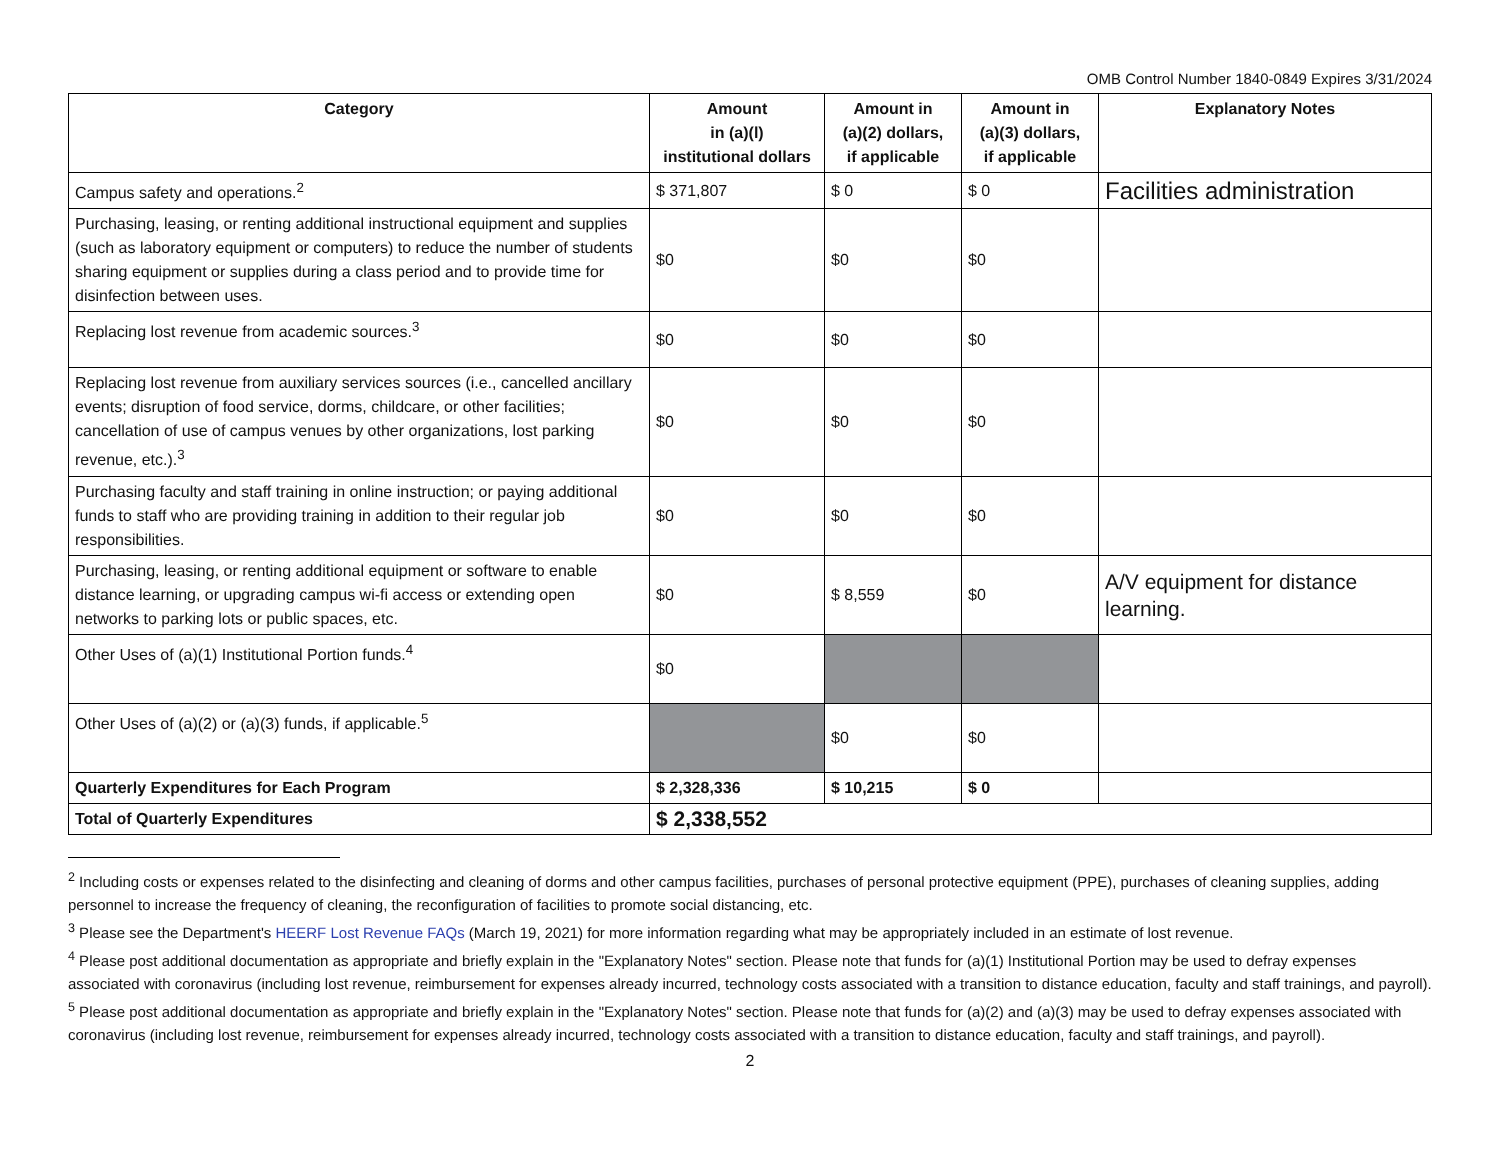OMB Control Number 1840-0849 Expires 3/31/2024
| Category | Amount in (a)(l) institutional dollars | Amount in (a)(2) dollars, if applicable | Amount in (a)(3) dollars, if applicable | Explanatory Notes |
| --- | --- | --- | --- | --- |
| Campus safety and operations.<sup>2</sup> | $ 371,807 | $ 0 | $ 0 | Facilities administration |
| Purchasing, leasing, or renting additional instructional equipment and supplies (such as laboratory equipment or computers) to reduce the number of students sharing equipment or supplies during a class period and to provide time for disinfection between uses. | $0 | $0 | $0 | |
| Replacing lost revenue from academic sources.<sup>3</sup> | $0 | $0 | $0 | |
| Replacing lost revenue from auxiliary services sources (i.e., cancelled ancillary events; disruption of food service, dorms, childcare, or other facilities; cancellation of use of campus venues by other organizations, lost parking revenue, etc.).<sup>3</sup> | $0 | $0 | $0 | |
| Purchasing faculty and staff training in online instruction; or paying additional funds to staff who are providing training in addition to their regular job responsibilities. | $0 | $0 | $0 | |
| Purchasing, leasing, or renting additional equipment or software to enable distance learning, or upgrading campus wi-fi access or extending open networks to parking lots or public spaces, etc. | $0 | $ 8,559 | $0 | A/V equipment for distance learning. |
| Other Uses of (a)(1) Institutional Portion funds.<sup>4</sup> | $0 | | | |
| Other Uses of (a)(2) or (a)(3) funds, if applicable.<sup>5</sup> | | $0 | $0 | |
| Quarterly Expenditures for Each Program | $ 2,328,336 | $ 10,215 | $ 0 | |
| Total of Quarterly Expenditures | $ 2,338,552 | | | |
<sup>2</sup> Including costs or expenses related to the disinfecting and cleaning of dorms and other campus facilities, purchases of personal protective equipment (PPE), purchases of cleaning supplies, adding personnel to increase the frequency of cleaning, the reconfiguration of facilities to promote social distancing, etc.
<sup>3</sup> Please see the Department's HEERF Lost Revenue FAQs (March 19, 2021) for more information regarding what may be appropriately included in an estimate of lost revenue.
<sup>4</sup> Please post additional documentation as appropriate and briefly explain in the "Explanatory Notes" section. Please note that funds for (a)(1) Institutional Portion may be used to defray expenses associated with coronavirus (including lost revenue, reimbursement for expenses already incurred, technology costs associated with a transition to distance education, faculty and staff trainings, and payroll).
<sup>5</sup> Please post additional documentation as appropriate and briefly explain in the "Explanatory Notes" section. Please note that funds for (a)(2) and (a)(3) may be used to defray expenses associated with coronavirus (including lost revenue, reimbursement for expenses already incurred, technology costs associated with a transition to distance education, faculty and staff trainings, and payroll).
2